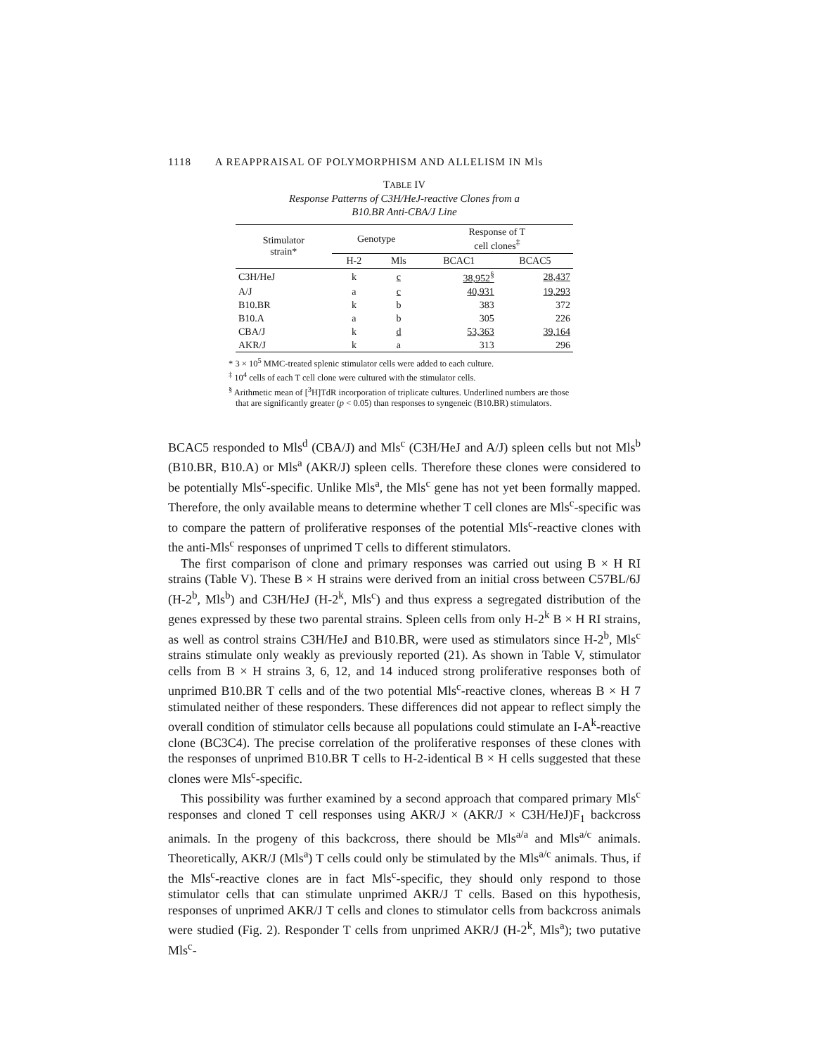1118 A REAPPRAISAL OF POLYMORPHISM AND ALLELISM IN Mls
TABLE IV
Response Patterns of C3H/HeJ-reactive Clones from a
B10.BR Anti-CBA/J Line
| Stimulator strain* | Genotype | | Response of T cell clones<sup>‡</sup> | |
| --- | --- | --- | --- | --- |
| | H-2 | Mls | BCAC1 | BCAC5 |
| C3H/HeJ | k | c | 38,952<sup>§</sup> | 28,437 |
| A/J | a | c | 40,931 | 19,293 |
| B10.BR | k | b | 383 | 372 |
| B10.A | a | b | 305 | 226 |
| CBA/J | k | d | 53,363 | 39,164 |
| AKR/J | k | a | 313 | 296 |
* 3 × 10<sup>5</sup> MMC-treated splenic stimulator cells were added to each culture.
<sup>‡</sup> 10<sup>4</sup> cells of each T cell clone were cultured with the stimulator cells.
<sup>§</sup> Arithmetic mean of [<sup>3</sup>H]TdR incorporation of triplicate cultures. Underlined numbers are those that are significantly greater (p < 0.05) than responses to syngeneic (B10.BR) stimulators.
BCAC5 responded to Mls<sup>d</sup> (CBA/J) and Mls<sup>c</sup> (C3H/HeJ and A/J) spleen cells but not Mls<sup>b</sup> (B10.BR, B10.A) or Mls<sup>a</sup> (AKR/J) spleen cells. Therefore these clones were considered to be potentially Mls<sup>c</sup>-specific. Unlike Mls<sup>a</sup>, the Mls<sup>c</sup> gene has not yet been formally mapped. Therefore, the only available means to determine whether T cell clones are Mls<sup>c</sup>-specific was to compare the pattern of proliferative responses of the potential Mls<sup>c</sup>-reactive clones with the anti-Mls<sup>c</sup> responses of unprimed T cells to different stimulators.
The first comparison of clone and primary responses was carried out using B × H RI strains (Table V). These B × H strains were derived from an initial cross between C57BL/6J (H-2<sup>b</sup>, Mls<sup>b</sup>) and C3H/HeJ (H-2<sup>k</sup>, Mls<sup>c</sup>) and thus express a segregated distribution of the genes expressed by these two parental strains. Spleen cells from only H-2<sup>k</sup> B × H RI strains, as well as control strains C3H/HeJ and B10.BR, were used as stimulators since H-2<sup>b</sup>, Mls<sup>c</sup> strains stimulate only weakly as previously reported (21). As shown in Table V, stimulator cells from B × H strains 3, 6, 12, and 14 induced strong proliferative responses both of unprimed B10.BR T cells and of the two potential Mls<sup>c</sup>-reactive clones, whereas B × H 7 stimulated neither of these responders. These differences did not appear to reflect simply the overall condition of stimulator cells because all populations could stimulate an I-A<sup>k</sup>-reactive clone (BC3C4). The precise correlation of the proliferative responses of these clones with the responses of unprimed B10.BR T cells to H-2-identical B × H cells suggested that these clones were Mls<sup>c</sup>-specific.
This possibility was further examined by a second approach that compared primary Mls<sup>c</sup> responses and cloned T cell responses using AKR/J × (AKR/J × C3H/HeJ)F<sub>1</sub> backcross animals. In the progeny of this backcross, there should be Mls<sup>a/a</sup> and Mls<sup>a/c</sup> animals. Theoretically, AKR/J (Mls<sup>a</sup>) T cells could only be stimulated by the Mls<sup>a/c</sup> animals. Thus, if the Mls<sup>c</sup>-reactive clones are in fact Mls<sup>c</sup>-specific, they should only respond to those stimulator cells that can stimulate unprimed AKR/J T cells. Based on this hypothesis, responses of unprimed AKR/J T cells and clones to stimulator cells from backcross animals were studied (Fig. 2). Responder T cells from unprimed AKR/J (H-2<sup>k</sup>, Mls<sup>a</sup>); two putative Mls<sup>c</sup>-